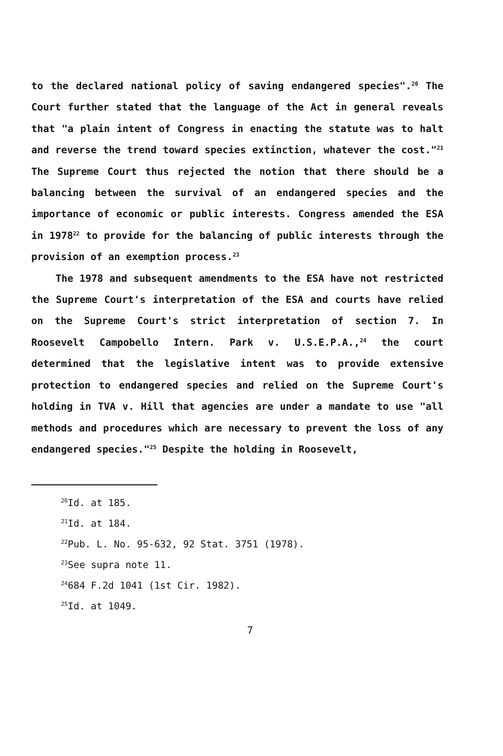to the declared national policy of saving endangered species".<sup>20</sup> The Court further stated that the language of the Act in general reveals that "a plain intent of Congress in enacting the statute was to halt and reverse the trend toward species extinction, whatever the cost."<sup>21</sup> The Supreme Court thus rejected the notion that there should be a balancing between the survival of an endangered species and the importance of economic or public interests. Congress amended the ESA in 1978<sup>22</sup> to provide for the balancing of public interests through the provision of an exemption process.<sup>23</sup>
The 1978 and subsequent amendments to the ESA have not restricted the Supreme Court's interpretation of the ESA and courts have relied on the Supreme Court's strict interpretation of section 7. In Roosevelt Campobello Intern. Park v. U.S.E.P.A.,<sup>24</sup> the court determined that the legislative intent was to provide extensive protection to endangered species and relied on the Supreme Court's holding in TVA v. Hill that agencies are under a mandate to use "all methods and procedures which are necessary to prevent the loss of any endangered species."<sup>25</sup> Despite the holding in Roosevelt,
<sup>20</sup> Id. at 185.
<sup>21</sup> Id. at 184.
<sup>22</sup> Pub. L. No. 95-632, 92 Stat. 3751 (1978).
<sup>23</sup> See supra note 11.
<sup>24</sup> 684 F.2d 1041 (1st Cir. 1982).
<sup>25</sup> Id. at 1049.
7